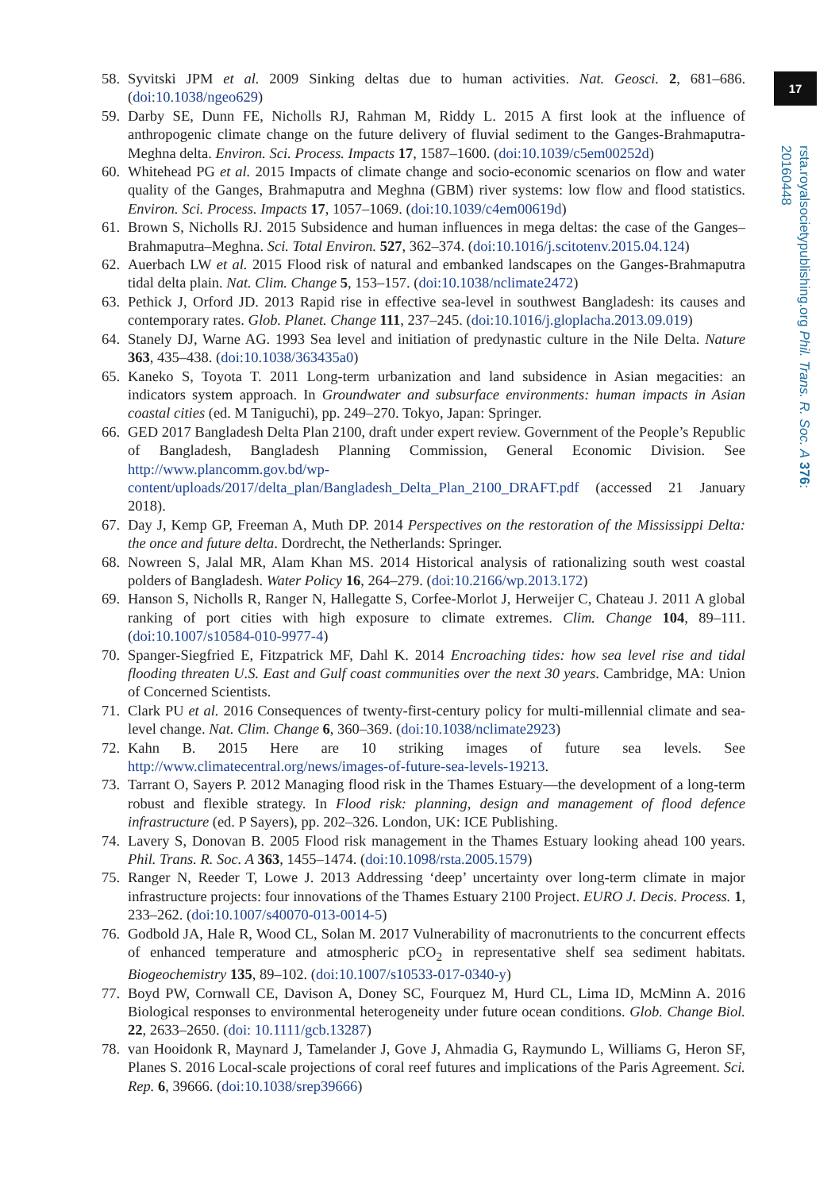58. Syvitski JPM et al. 2009 Sinking deltas due to human activities. Nat. Geosci. 2, 681–686. (doi:10.1038/ngeo629)
59. Darby SE, Dunn FE, Nicholls RJ, Rahman M, Riddy L. 2015 A first look at the influence of anthropogenic climate change on the future delivery of fluvial sediment to the Ganges-Brahmaputra-Meghna delta. Environ. Sci. Process. Impacts 17, 1587–1600. (doi:10.1039/c5em00252d)
60. Whitehead PG et al. 2015 Impacts of climate change and socio-economic scenarios on flow and water quality of the Ganges, Brahmaputra and Meghna (GBM) river systems: low flow and flood statistics. Environ. Sci. Process. Impacts 17, 1057–1069. (doi:10.1039/c4em00619d)
61. Brown S, Nicholls RJ. 2015 Subsidence and human influences in mega deltas: the case of the Ganges–Brahmaputra–Meghna. Sci. Total Environ. 527, 362–374. (doi:10.1016/j.scitotenv.2015.04.124)
62. Auerbach LW et al. 2015 Flood risk of natural and embanked landscapes on the Ganges-Brahmaputra tidal delta plain. Nat. Clim. Change 5, 153–157. (doi:10.1038/nclimate2472)
63. Pethick J, Orford JD. 2013 Rapid rise in effective sea-level in southwest Bangladesh: its causes and contemporary rates. Glob. Planet. Change 111, 237–245. (doi:10.1016/j.gloplacha.2013.09.019)
64. Stanely DJ, Warne AG. 1993 Sea level and initiation of predynastic culture in the Nile Delta. Nature 363, 435–438. (doi:10.1038/363435a0)
65. Kaneko S, Toyota T. 2011 Long-term urbanization and land subsidence in Asian megacities: an indicators system approach. In Groundwater and subsurface environments: human impacts in Asian coastal cities (ed. M Taniguchi), pp. 249–270. Tokyo, Japan: Springer.
66. GED 2017 Bangladesh Delta Plan 2100, draft under expert review. Government of the People’s Republic of Bangladesh, Bangladesh Planning Commission, General Economic Division. See http://www.plancomm.gov.bd/wp-content/uploads/2017/delta_plan/Bangladesh_Delta_Plan_2100_DRAFT.pdf (accessed 21 January 2018).
67. Day J, Kemp GP, Freeman A, Muth DP. 2014 Perspectives on the restoration of the Mississippi Delta: the once and future delta. Dordrecht, the Netherlands: Springer.
68. Nowreen S, Jalal MR, Alam Khan MS. 2014 Historical analysis of rationalizing south west coastal polders of Bangladesh. Water Policy 16, 264–279. (doi:10.2166/wp.2013.172)
69. Hanson S, Nicholls R, Ranger N, Hallegatte S, Corfee-Morlot J, Herweijer C, Chateau J. 2011 A global ranking of port cities with high exposure to climate extremes. Clim. Change 104, 89–111. (doi:10.1007/s10584-010-9977-4)
70. Spanger-Siegfried E, Fitzpatrick MF, Dahl K. 2014 Encroaching tides: how sea level rise and tidal flooding threaten U.S. East and Gulf coast communities over the next 30 years. Cambridge, MA: Union of Concerned Scientists.
71. Clark PU et al. 2016 Consequences of twenty-first-century policy for multi-millennial climate and sea-level change. Nat. Clim. Change 6, 360–369. (doi:10.1038/nclimate2923)
72. Kahn B. 2015 Here are 10 striking images of future sea levels. See http://www.climatecentral.org/news/images-of-future-sea-levels-19213.
73. Tarrant O, Sayers P. 2012 Managing flood risk in the Thames Estuary—the development of a long-term robust and flexible strategy. In Flood risk: planning, design and management of flood defence infrastructure (ed. P Sayers), pp. 202–326. London, UK: ICE Publishing.
74. Lavery S, Donovan B. 2005 Flood risk management in the Thames Estuary looking ahead 100 years. Phil. Trans. R. Soc. A 363, 1455–1474. (doi:10.1098/rsta.2005.1579)
75. Ranger N, Reeder T, Lowe J. 2013 Addressing ‘deep’ uncertainty over long-term climate in major infrastructure projects: four innovations of the Thames Estuary 2100 Project. EURO J. Decis. Process. 1, 233–262. (doi:10.1007/s40070-013-0014-5)
76. Godbold JA, Hale R, Wood CL, Solan M. 2017 Vulnerability of macronutrients to the concurrent effects of enhanced temperature and atmospheric pCO<sub>2</sub> in representative shelf sea sediment habitats. Biogeochemistry 135, 89–102. (doi:10.1007/s10533-017-0340-y)
77. Boyd PW, Cornwall CE, Davison A, Doney SC, Fourquez M, Hurd CL, Lima ID, McMinn A. 2016 Biological responses to environmental heterogeneity under future ocean conditions. Glob. Change Biol. 22, 2633–2650. (doi: 10.1111/gcb.13287)
78. van Hooidonk R, Maynard J, Tamelander J, Gove J, Ahmadia G, Raymundo L, Williams G, Heron SF, Planes S. 2016 Local-scale projections of coral reef futures and implications of the Paris Agreement. Sci. Rep. 6, 39666. (doi:10.1038/srep39666)
17
rsta.royalsocietypublishing.org Phil. Trans. R. Soc. A 376: 20160448